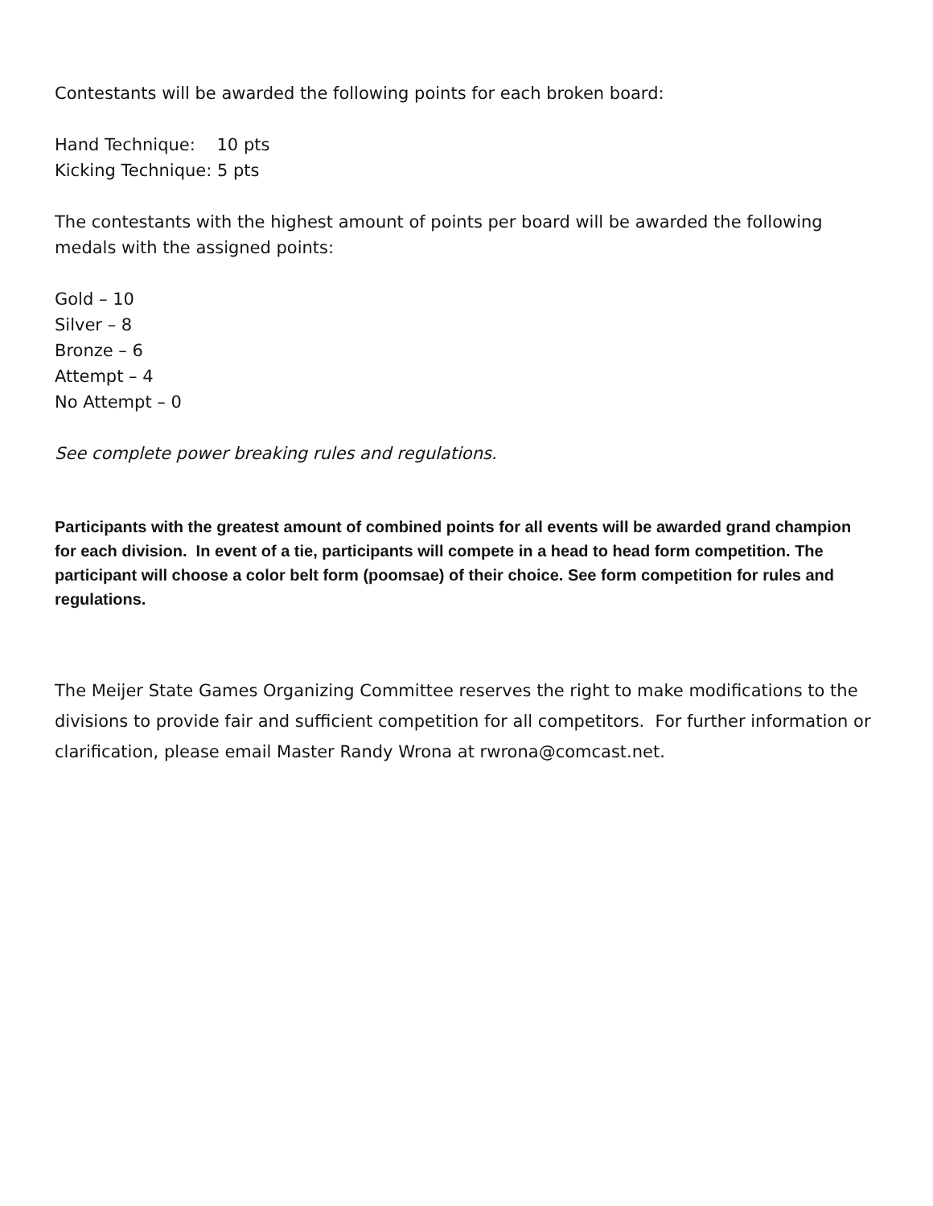Contestants will be awarded the following points for each broken board:
Hand Technique: 10 pts
Kicking Technique: 5 pts
The contestants with the highest amount of points per board will be awarded the following medals with the assigned points:
Gold – 10
Silver – 8
Bronze – 6
Attempt – 4
No Attempt – 0
See complete power breaking rules and regulations.
Participants with the greatest amount of combined points for all events will be awarded grand champion for each division. In event of a tie, participants will compete in a head to head form competition. The participant will choose a color belt form (poomsae) of their choice. See form competition for rules and regulations.
The Meijer State Games Organizing Committee reserves the right to make modifications to the divisions to provide fair and sufficient competition for all competitors. For further information or clarification, please email Master Randy Wrona at rwrona@comcast.net.